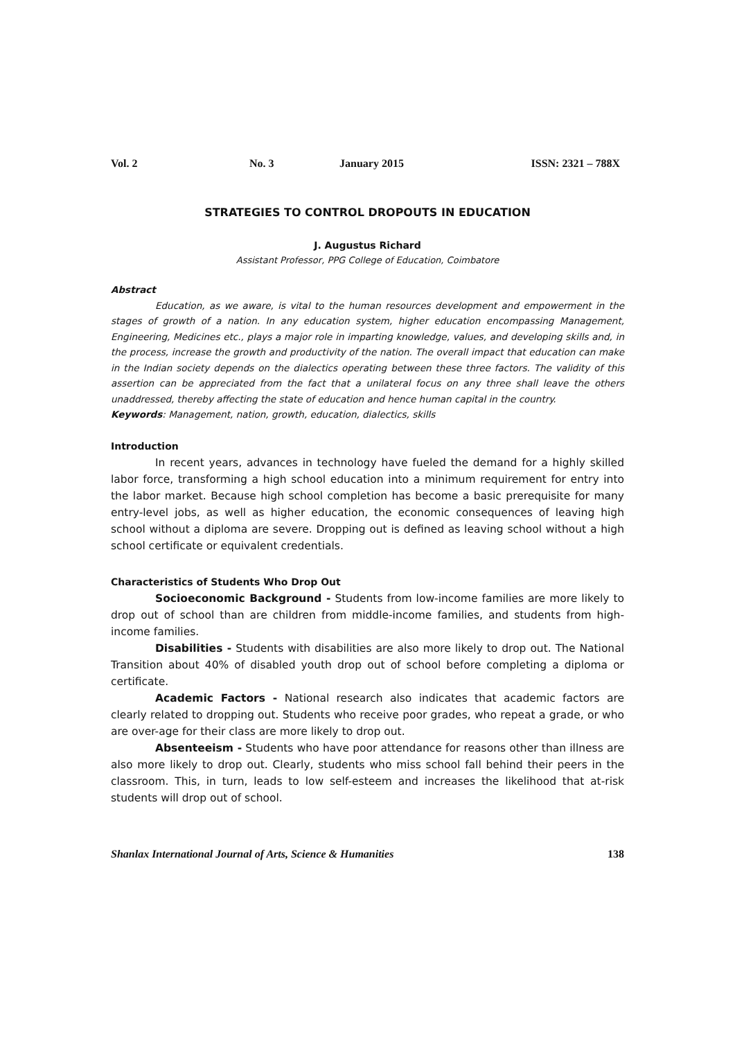Vol. 2 No. 3 January 2015 ISSN: 2321 – 788X
STRATEGIES TO CONTROL DROPOUTS IN EDUCATION
J. Augustus Richard
Assistant Professor, PPG College of Education, Coimbatore
Abstract
Education, as we aware, is vital to the human resources development and empowerment in the stages of growth of a nation. In any education system, higher education encompassing Management, Engineering, Medicines etc., plays a major role in imparting knowledge, values, and developing skills and, in the process, increase the growth and productivity of the nation. The overall impact that education can make in the Indian society depends on the dialectics operating between these three factors. The validity of this assertion can be appreciated from the fact that a unilateral focus on any three shall leave the others unaddressed, thereby affecting the state of education and hence human capital in the country.
Keywords: Management, nation, growth, education, dialectics, skills
Introduction
In recent years, advances in technology have fueled the demand for a highly skilled labor force, transforming a high school education into a minimum requirement for entry into the labor market. Because high school completion has become a basic prerequisite for many entry-level jobs, as well as higher education, the economic consequences of leaving high school without a diploma are severe. Dropping out is defined as leaving school without a high school certificate or equivalent credentials.
Characteristics of Students Who Drop Out
Socioeconomic Background - Students from low-income families are more likely to drop out of school than are children from middle-income families, and students from high-income families.
Disabilities - Students with disabilities are also more likely to drop out. The National Transition about 40% of disabled youth drop out of school before completing a diploma or certificate.
Academic Factors - National research also indicates that academic factors are clearly related to dropping out. Students who receive poor grades, who repeat a grade, or who are over-age for their class are more likely to drop out.
Absenteeism - Students who have poor attendance for reasons other than illness are also more likely to drop out. Clearly, students who miss school fall behind their peers in the classroom. This, in turn, leads to low self-esteem and increases the likelihood that at-risk students will drop out of school.
Shanlax International Journal of Arts, Science & Humanities 138